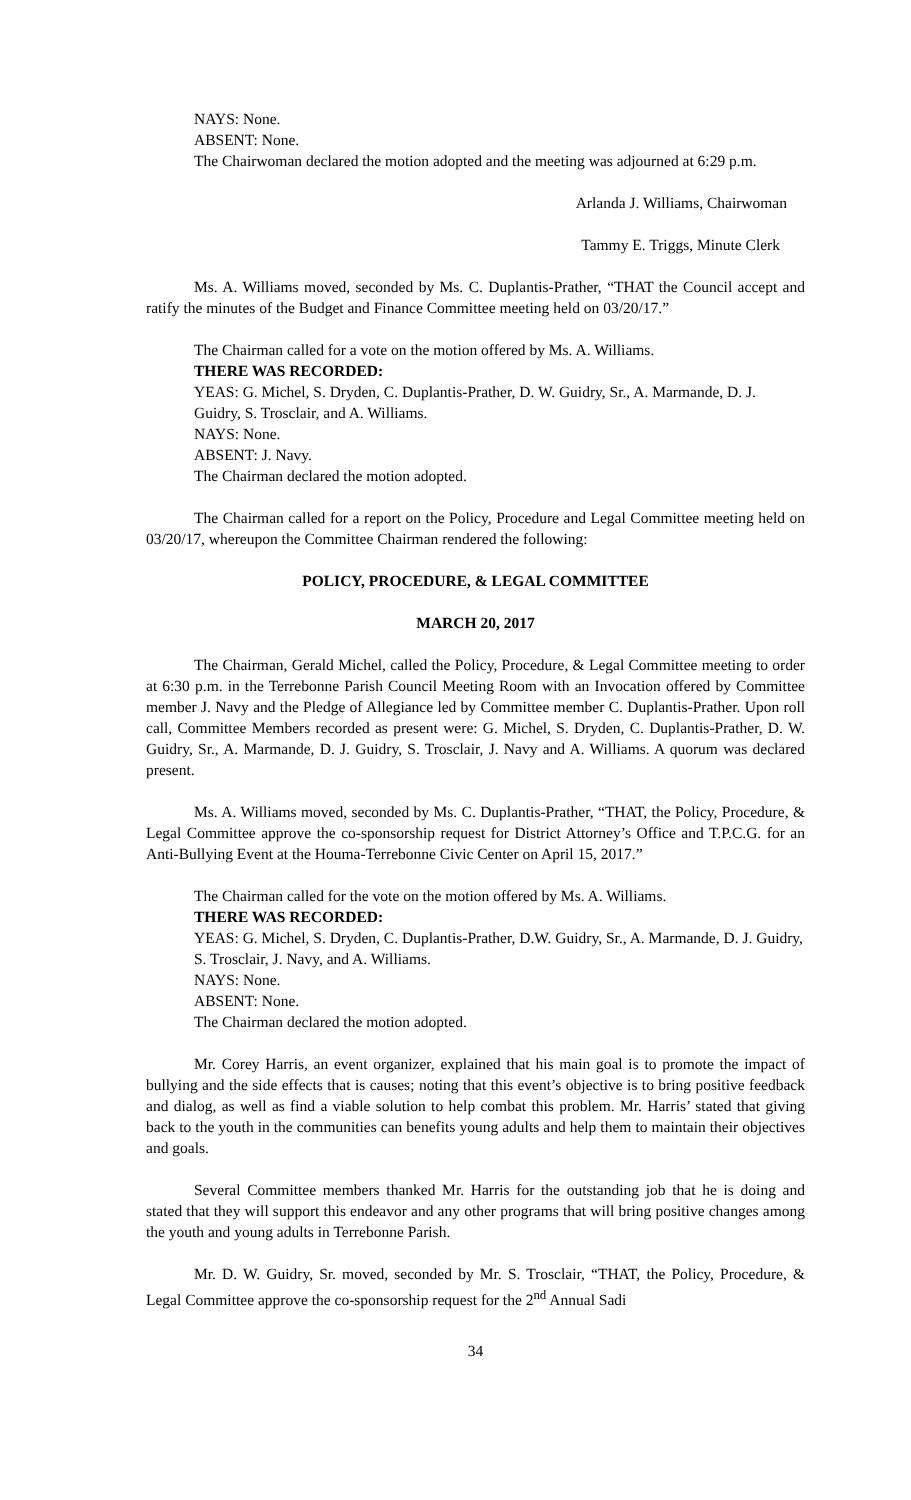NAYS: None.
ABSENT: None.
The Chairwoman declared the motion adopted and the meeting was adjourned at 6:29 p.m.
Arlanda J. Williams, Chairwoman
Tammy E. Triggs, Minute Clerk
Ms. A. Williams moved, seconded by Ms. C. Duplantis-Prather, “THAT the Council accept and ratify the minutes of the Budget and Finance Committee meeting held on 03/20/17.”
The Chairman called for a vote on the motion offered by Ms. A. Williams.
THERE WAS RECORDED:
YEAS: G. Michel, S. Dryden, C. Duplantis-Prather, D. W. Guidry, Sr., A. Marmande, D. J. Guidry, S. Trosclair, and A. Williams.
NAYS: None.
ABSENT: J. Navy.
The Chairman declared the motion adopted.
The Chairman called for a report on the Policy, Procedure and Legal Committee meeting held on 03/20/17, whereupon the Committee Chairman rendered the following:
POLICY, PROCEDURE, & LEGAL COMMITTEE
MARCH 20, 2017
The Chairman, Gerald Michel, called the Policy, Procedure, & Legal Committee meeting to order at 6:30 p.m. in the Terrebonne Parish Council Meeting Room with an Invocation offered by Committee member J. Navy and the Pledge of Allegiance led by Committee member C. Duplantis-Prather. Upon roll call, Committee Members recorded as present were: G. Michel, S. Dryden, C. Duplantis-Prather, D. W. Guidry, Sr., A. Marmande, D. J. Guidry, S. Trosclair, J. Navy and A. Williams. A quorum was declared present.
Ms. A. Williams moved, seconded by Ms. C. Duplantis-Prather, “THAT, the Policy, Procedure, & Legal Committee approve the co-sponsorship request for District Attorney’s Office and T.P.C.G. for an Anti-Bullying Event at the Houma-Terrebonne Civic Center on April 15, 2017.”
The Chairman called for the vote on the motion offered by Ms. A. Williams.
THERE WAS RECORDED:
YEAS: G. Michel, S. Dryden, C. Duplantis-Prather, D.W. Guidry, Sr., A. Marmande, D. J. Guidry, S. Trosclair, J. Navy, and A. Williams.
NAYS: None.
ABSENT: None.
The Chairman declared the motion adopted.
Mr. Corey Harris, an event organizer, explained that his main goal is to promote the impact of bullying and the side effects that is causes; noting that this event’s objective is to bring positive feedback and dialog, as well as find a viable solution to help combat this problem. Mr. Harris’ stated that giving back to the youth in the communities can benefits young adults and help them to maintain their objectives and goals.
Several Committee members thanked Mr. Harris for the outstanding job that he is doing and stated that they will support this endeavor and any other programs that will bring positive changes among the youth and young adults in Terrebonne Parish.
Mr. D. W. Guidry, Sr. moved, seconded by Mr. S. Trosclair, “THAT, the Policy, Procedure, & Legal Committee approve the co-sponsorship request for the 2<sup>nd</sup> Annual Sadi
34